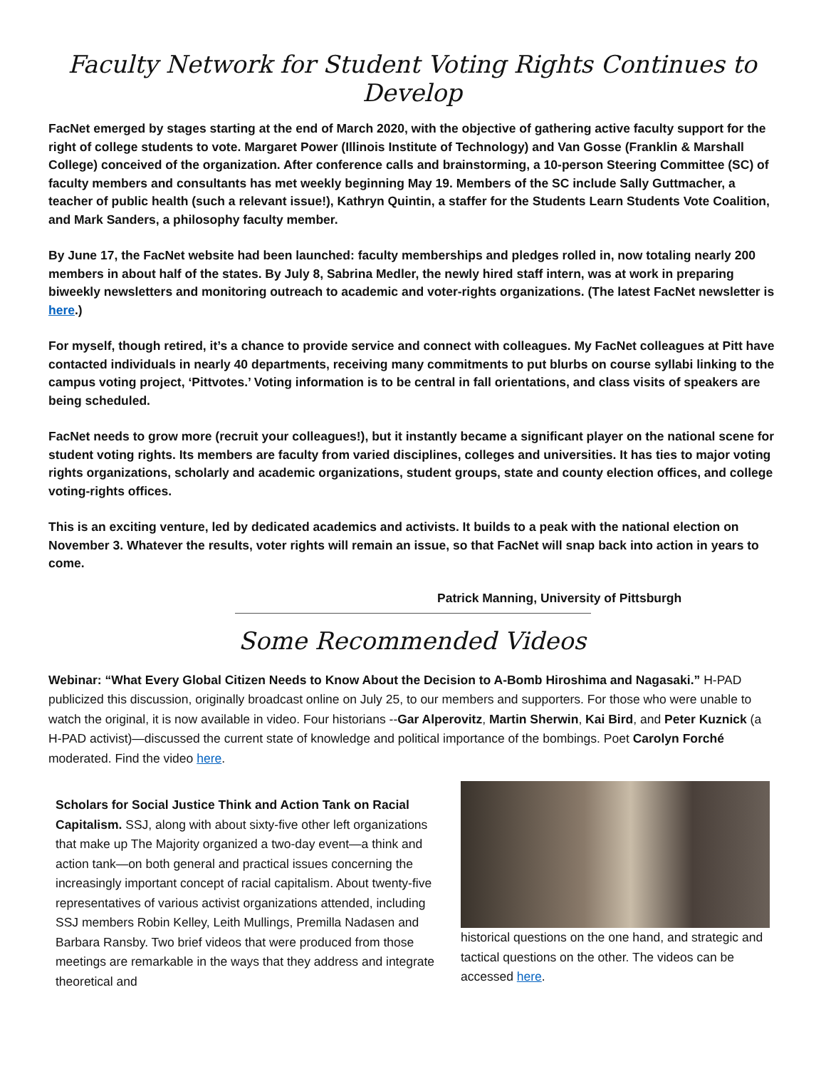Faculty Network for Student Voting Rights Continues to Develop
FacNet emerged by stages starting at the end of March 2020, with the objective of gathering active faculty support for the right of college students to vote. Margaret Power (Illinois Institute of Technology) and Van Gosse (Franklin & Marshall College) conceived of the organization. After conference calls and brainstorming, a 10-person Steering Committee (SC) of faculty members and consultants has met weekly beginning May 19. Members of the SC include Sally Guttmacher, a teacher of public health (such a relevant issue!), Kathryn Quintin, a staffer for the Students Learn Students Vote Coalition, and Mark Sanders, a philosophy faculty member.
By June 17, the FacNet website had been launched: faculty memberships and pledges rolled in, now totaling nearly 200 members in about half of the states. By July 8, Sabrina Medler, the newly hired staff intern, was at work in preparing biweekly newsletters and monitoring outreach to academic and voter-rights organizations. (The latest FacNet newsletter is here.)
For myself, though retired, it’s a chance to provide service and connect with colleagues. My FacNet colleagues at Pitt have contacted individuals in nearly 40 departments, receiving many commitments to put blurbs on course syllabi linking to the campus voting project, ‘Pittvotes.’ Voting information is to be central in fall orientations, and class visits of speakers are being scheduled.
FacNet needs to grow more (recruit your colleagues!), but it instantly became a significant player on the national scene for student voting rights. Its members are faculty from varied disciplines, colleges and universities. It has ties to major voting rights organizations, scholarly and academic organizations, student groups, state and county election offices, and college voting-rights offices.
This is an exciting venture, led by dedicated academics and activists. It builds to a peak with the national election on November 3. Whatever the results, voter rights will remain an issue, so that FacNet will snap back into action in years to come.
Patrick Manning, University of Pittsburgh
Some Recommended Videos
Webinar: “What Every Global Citizen Needs to Know About the Decision to A-Bomb Hiroshima and Nagasaki.” H-PAD publicized this discussion, originally broadcast online on July 25, to our members and supporters. For those who were unable to watch the original, it is now available in video. Four historians --Gar Alperovitz, Martin Sherwin, Kai Bird, and Peter Kuznick (a H-PAD activist)—discussed the current state of knowledge and political importance of the bombings. Poet Carolyn Forché moderated. Find the video here.
Scholars for Social Justice Think and Action Tank on Racial Capitalism. SSJ, along with about sixty-five other left organizations that make up The Majority organized a two-day event—a think and action tank—on both general and practical issues concerning the increasingly important concept of racial capitalism. About twenty-five representatives of various activist organizations attended, including SSJ members Robin Kelley, Leith Mullings, Premilla Nadasen and Barbara Ransby. Two brief videos that were produced from those meetings are remarkable in the ways that they address and integrate theoretical and
historical questions on the one hand, and strategic and tactical questions on the other. The videos can be accessed here.